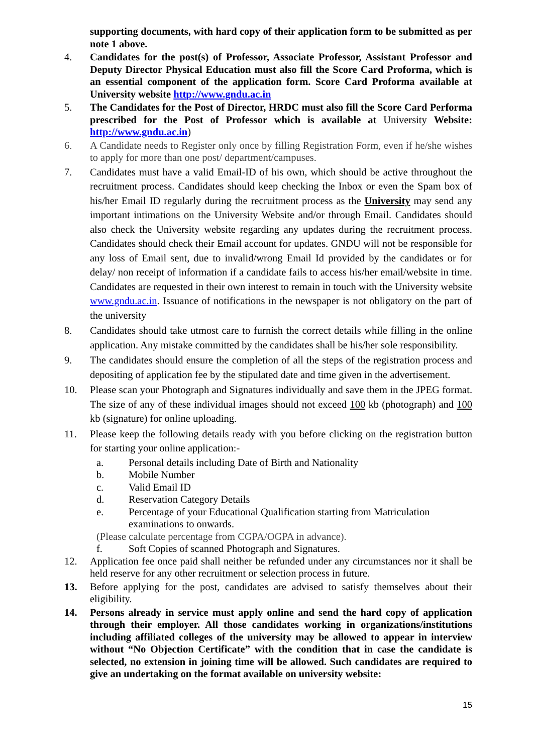supporting documents, with hard copy of their application form to be submitted as per note 1 above.
4. Candidates for the post(s) of Professor, Associate Professor, Assistant Professor and Deputy Director Physical Education must also fill the Score Card Proforma, which is an essential component of the application form. Score Card Proforma available at University website http://www.gndu.ac.in
5. The Candidates for the Post of Director, HRDC must also fill the Score Card Performa prescribed for the Post of Professor which is available at University Website: http://www.gndu.ac.in)
6. A Candidate needs to Register only once by filling Registration Form, even if he/she wishes to apply for more than one post/ department/campuses.
7. Candidates must have a valid Email-ID of his own, which should be active throughout the recruitment process. Candidates should keep checking the Inbox or even the Spam box of his/her Email ID regularly during the recruitment process as the University may send any important intimations on the University Website and/or through Email. Candidates should also check the University website regarding any updates during the recruitment process. Candidates should check their Email account for updates. GNDU will not be responsible for any loss of Email sent, due to invalid/wrong Email Id provided by the candidates or for delay/ non receipt of information if a candidate fails to access his/her email/website in time. Candidates are requested in their own interest to remain in touch with the University website www.gndu.ac.in. Issuance of notifications in the newspaper is not obligatory on the part of the university
8. Candidates should take utmost care to furnish the correct details while filling in the online application. Any mistake committed by the candidates shall be his/her sole responsibility.
9. The candidates should ensure the completion of all the steps of the registration process and depositing of application fee by the stipulated date and time given in the advertisement.
10. Please scan your Photograph and Signatures individually and save them in the JPEG format. The size of any of these individual images should not exceed 100 kb (photograph) and 100 kb (signature) for online uploading.
11. Please keep the following details ready with you before clicking on the registration button for starting your online application:-
a. Personal details including Date of Birth and Nationality
b. Mobile Number
c. Valid Email ID
d. Reservation Category Details
e. Percentage of your Educational Qualification starting from Matriculation examinations to onwards.
(Please calculate percentage from CGPA/OGPA in advance).
f. Soft Copies of scanned Photograph and Signatures.
12. Application fee once paid shall neither be refunded under any circumstances nor it shall be held reserve for any other recruitment or selection process in future.
13. Before applying for the post, candidates are advised to satisfy themselves about their eligibility.
14. Persons already in service must apply online and send the hard copy of application through their employer. All those candidates working in organizations/institutions including affiliated colleges of the university may be allowed to appear in interview without “No Objection Certificate” with the condition that in case the candidate is selected, no extension in joining time will be allowed. Such candidates are required to give an undertaking on the format available on university website:
15